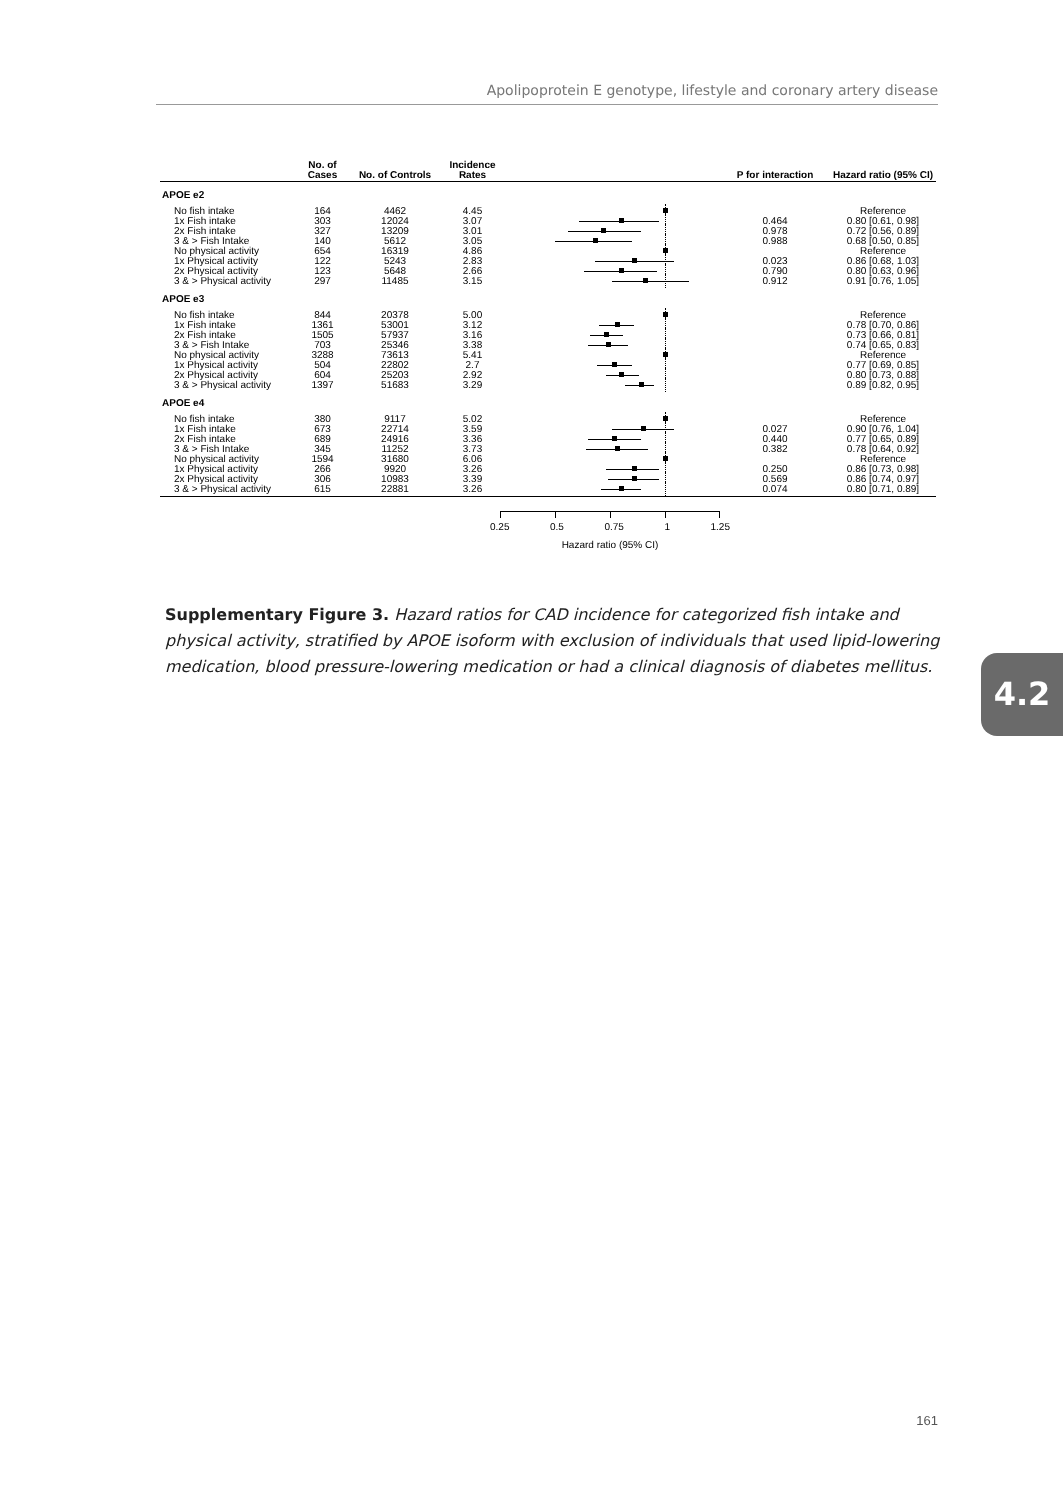Apolipoprotein E genotype, lifestyle and coronary artery disease
| | No. of Cases | No. of Controls | Incidence Rates | | P for interaction | Hazard ratio (95% CI) |
| --- | --- | --- | --- | --- | --- | --- |
| APOE e2 | | | | | | |
| No fish intake | 164 | 4462 | 4.45 | | | Reference |
| 1x Fish intake | 303 | 12024 | 3.07 | | 0.464 | 0.80 [0.61, 0.98] |
| 2x Fish intake | 327 | 13209 | 3.01 | | 0.978 | 0.72 [0.56, 0.89] |
| 3 & > Fish Intake | 140 | 5612 | 3.05 | | 0.988 | 0.68 [0.50, 0.85] |
| No physical activity | 654 | 16319 | 4.86 | | | Reference |
| 1x Physical activity | 122 | 5243 | 2.83 | | 0.023 | 0.86 [0.68, 1.03] |
| 2x Physical activity | 123 | 5648 | 2.66 | | 0.790 | 0.80 [0.63, 0.96] |
| 3 & > Physical activity | 297 | 11485 | 3.15 | | 0.912 | 0.91 [0.76, 1.05] |
| APOE e3 | | | | | | |
| No fish intake | 844 | 20378 | 5.00 | | | Reference |
| 1x Fish intake | 1361 | 53001 | 3.12 | | | 0.78 [0.70, 0.86] |
| 2x Fish intake | 1505 | 57937 | 3.16 | | | 0.73 [0.66, 0.81] |
| 3 & > Fish Intake | 703 | 25346 | 3.38 | | | 0.74 [0.65, 0.83] |
| No physical activity | 3288 | 73613 | 5.41 | | | Reference |
| 1x Physical activity | 504 | 22802 | 2.7 | | | 0.77 [0.69, 0.85] |
| 2x Physical activity | 604 | 25203 | 2.92 | | | 0.80 [0.73, 0.88] |
| 3 & > Physical activity | 1397 | 51683 | 3.29 | | | 0.89 [0.82, 0.95] |
| APOE e4 | | | | | | |
| No fish intake | 380 | 9117 | 5.02 | | | Reference |
| 1x Fish intake | 673 | 22714 | 3.59 | | 0.027 | 0.90 [0.76, 1.04] |
| 2x Fish intake | 689 | 24916 | 3.36 | | 0.440 | 0.77 [0.65, 0.89] |
| 3 & > Fish Intake | 345 | 11252 | 3.73 | | 0.382 | 0.78 [0.64, 0.92] |
| No physical activity | 1594 | 31680 | 6.06 | | | Reference |
| 1x Physical activity | 266 | 9920 | 3.26 | | 0.250 | 0.86 [0.73, 0.98] |
| 2x Physical activity | 306 | 10983 | 3.39 | | 0.569 | 0.86 [0.74, 0.97] |
| 3 & > Physical activity | 615 | 22881 | 3.26 | | 0.074 | 0.80 [0.71, 0.89] |
| | | | | 0.25 0.5 0.75 1 1.25 Hazard ratio (95% CI) | | |
Supplementary Figure 3. Hazard ratios for CAD incidence for categorized fish intake and physical activity, stratified by APOE isoform with exclusion of individuals that used lipid-lowering medication, blood pressure-lowering medication or had a clinical diagnosis of diabetes mellitus.
4.2
161